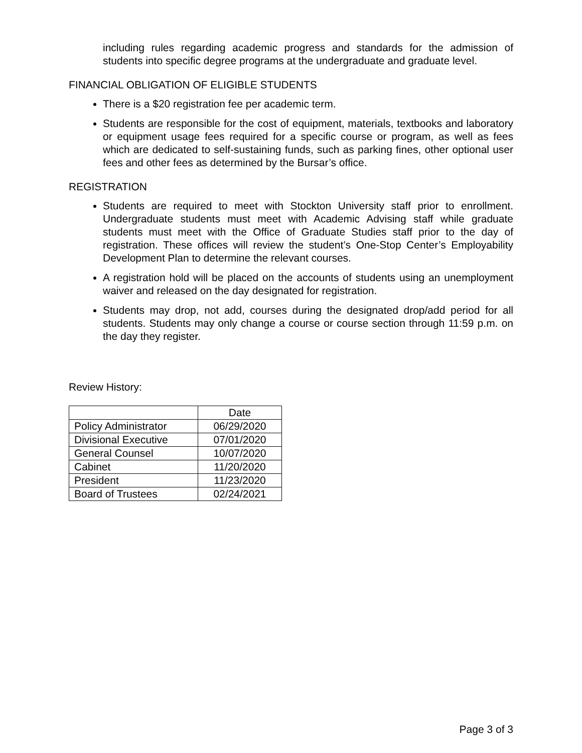including rules regarding academic progress and standards for the admission of students into specific degree programs at the undergraduate and graduate level.
FINANCIAL OBLIGATION OF ELIGIBLE STUDENTS
There is a $20 registration fee per academic term.
Students are responsible for the cost of equipment, materials, textbooks and laboratory or equipment usage fees required for a specific course or program, as well as fees which are dedicated to self-sustaining funds, such as parking fines, other optional user fees and other fees as determined by the Bursar’s office.
REGISTRATION
Students are required to meet with Stockton University staff prior to enrollment. Undergraduate students must meet with Academic Advising staff while graduate students must meet with the Office of Graduate Studies staff prior to the day of registration. These offices will review the student’s One-Stop Center’s Employability Development Plan to determine the relevant courses.
A registration hold will be placed on the accounts of students using an unemployment waiver and released on the day designated for registration.
Students may drop, not add, courses during the designated drop/add period for all students. Students may only change a course or course section through 11:59 p.m. on the day they register.
Review History:
| | Date |
| --- | --- |
| Policy Administrator | 06/29/2020 |
| Divisional Executive | 07/01/2020 |
| General Counsel | 10/07/2020 |
| Cabinet | 11/20/2020 |
| President | 11/23/2020 |
| Board of Trustees | 02/24/2021 |
Page 3 of 3